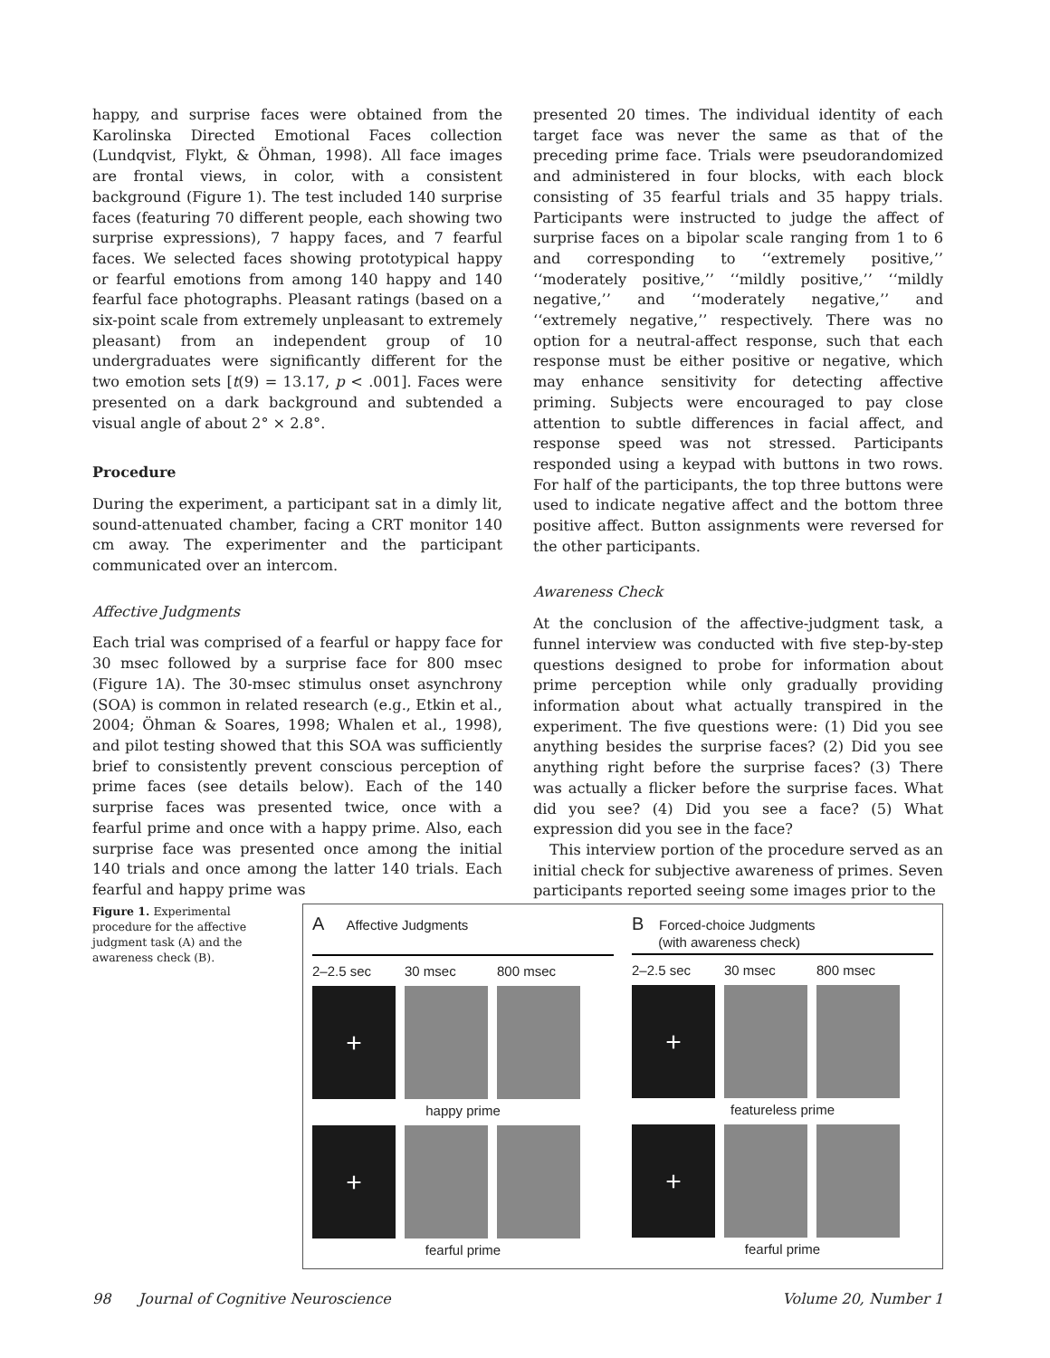happy, and surprise faces were obtained from the Karolinska Directed Emotional Faces collection (Lundqvist, Flykt, & Öhman, 1998). All face images are frontal views, in color, with a consistent background (Figure 1). The test included 140 surprise faces (featuring 70 different people, each showing two surprise expressions), 7 happy faces, and 7 fearful faces. We selected faces showing prototypical happy or fearful emotions from among 140 happy and 140 fearful face photographs. Pleasant ratings (based on a six-point scale from extremely unpleasant to extremely pleasant) from an independent group of 10 undergraduates were significantly different for the two emotion sets [t(9) = 13.17, p < .001]. Faces were presented on a dark background and subtended a visual angle of about 2° × 2.8°.
Procedure
During the experiment, a participant sat in a dimly lit, sound-attenuated chamber, facing a CRT monitor 140 cm away. The experimenter and the participant communicated over an intercom.
Affective Judgments
Each trial was comprised of a fearful or happy face for 30 msec followed by a surprise face for 800 msec (Figure 1A). The 30-msec stimulus onset asynchrony (SOA) is common in related research (e.g., Etkin et al., 2004; Öhman & Soares, 1998; Whalen et al., 1998), and pilot testing showed that this SOA was sufficiently brief to consistently prevent conscious perception of prime faces (see details below). Each of the 140 surprise faces was presented twice, once with a fearful prime and once with a happy prime. Also, each surprise face was presented once among the initial 140 trials and once among the latter 140 trials. Each fearful and happy prime was
presented 20 times. The individual identity of each target face was never the same as that of the preceding prime face. Trials were pseudorandomized and administered in four blocks, with each block consisting of 35 fearful trials and 35 happy trials. Participants were instructed to judge the affect of surprise faces on a bipolar scale ranging from 1 to 6 and corresponding to ‘‘extremely positive,’’ ‘‘moderately positive,’’ ‘‘mildly positive,’’ ‘‘mildly negative,’’ and ‘‘moderately negative,’’ and ‘‘extremely negative,’’ respectively. There was no option for a neutral-affect response, such that each response must be either positive or negative, which may enhance sensitivity for detecting affective priming. Subjects were encouraged to pay close attention to subtle differences in facial affect, and response speed was not stressed. Participants responded using a keypad with buttons in two rows. For half of the participants, the top three buttons were used to indicate negative affect and the bottom three positive affect. Button assignments were reversed for the other participants.
Awareness Check
At the conclusion of the affective-judgment task, a funnel interview was conducted with five step-by-step questions designed to probe for information about prime perception while only gradually providing information about what actually transpired in the experiment. The five questions were: (1) Did you see anything besides the surprise faces? (2) Did you see anything right before the surprise faces? (3) There was actually a flicker before the surprise faces. What did you see? (4) Did you see a face? (5) What expression did you see in the face?
This interview portion of the procedure served as an initial check for subjective awareness of primes. Seven participants reported seeing some images prior to the
Figure 1. Experimental procedure for the affective judgment task (A) and the awareness check (B).
A Affective Judgments
2–2.5 sec 30 msec 800 msec
+
happy prime
+
fearful prime
B Forced-choice Judgments
(with awareness check)
2–2.5 sec 30 msec 800 msec
+
featureless prime
+
fearful prime
98 Journal of Cognitive Neuroscience Volume 20, Number 1